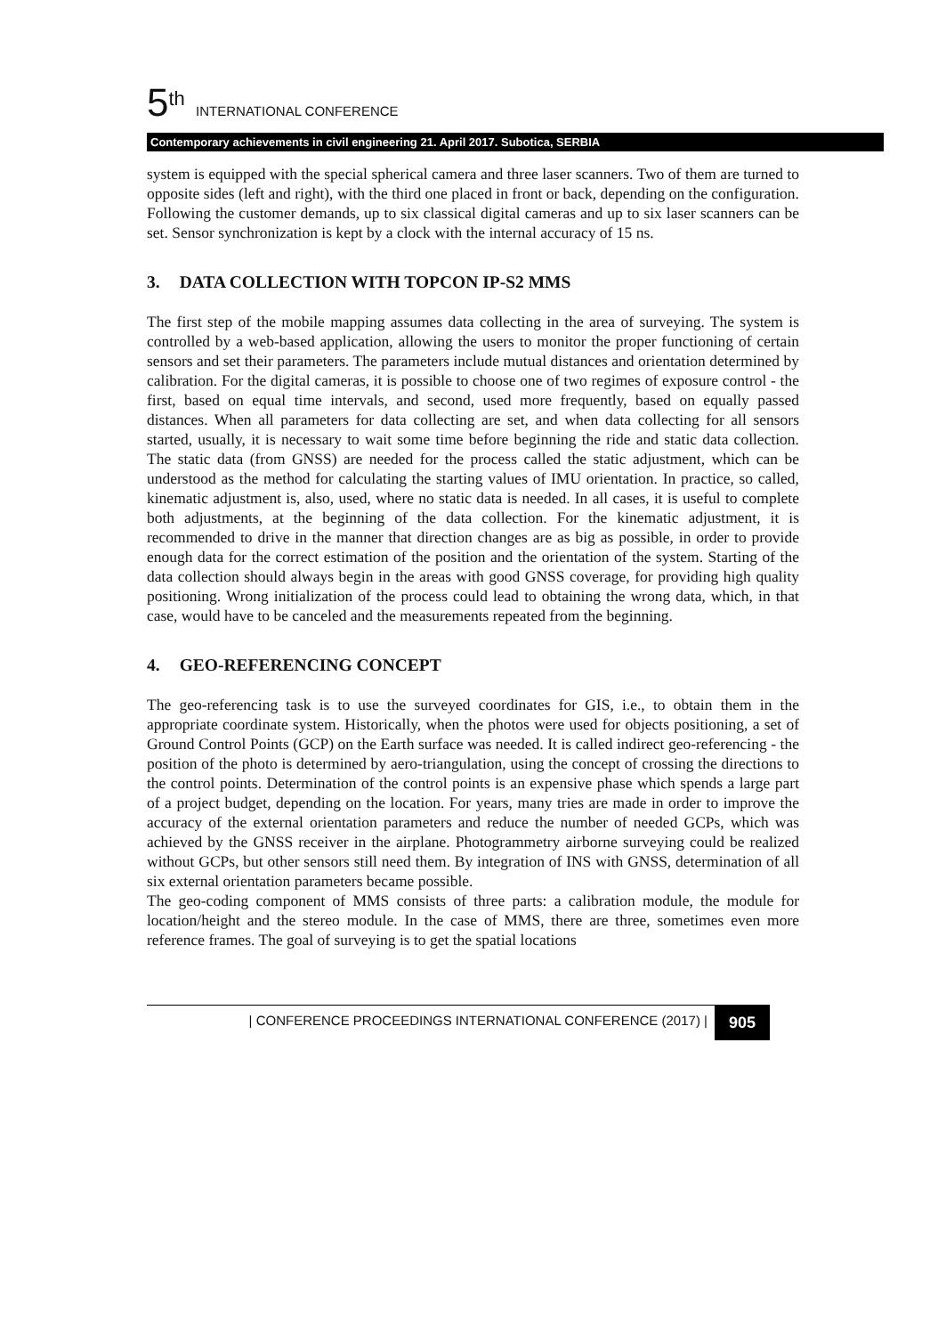5<sup>th</sup> INTERNATIONAL CONFERENCE
Contemporary achievements in civil engineering 21. April 2017. Subotica, SERBIA
system is equipped with the special spherical camera and three laser scanners. Two of them are turned to opposite sides (left and right), with the third one placed in front or back, depending on the configuration. Following the customer demands, up to six classical digital cameras and up to six laser scanners can be set. Sensor synchronization is kept by a clock with the internal accuracy of 15 ns.
3. DATA COLLECTION WITH TOPCON IP-S2 MMS
The first step of the mobile mapping assumes data collecting in the area of surveying. The system is controlled by a web-based application, allowing the users to monitor the proper functioning of certain sensors and set their parameters. The parameters include mutual distances and orientation determined by calibration. For the digital cameras, it is possible to choose one of two regimes of exposure control - the first, based on equal time intervals, and second, used more frequently, based on equally passed distances. When all parameters for data collecting are set, and when data collecting for all sensors started, usually, it is necessary to wait some time before beginning the ride and static data collection. The static data (from GNSS) are needed for the process called the static adjustment, which can be understood as the method for calculating the starting values of IMU orientation. In practice, so called, kinematic adjustment is, also, used, where no static data is needed. In all cases, it is useful to complete both adjustments, at the beginning of the data collection. For the kinematic adjustment, it is recommended to drive in the manner that direction changes are as big as possible, in order to provide enough data for the correct estimation of the position and the orientation of the system. Starting of the data collection should always begin in the areas with good GNSS coverage, for providing high quality positioning. Wrong initialization of the process could lead to obtaining the wrong data, which, in that case, would have to be canceled and the measurements repeated from the beginning.
4. GEO-REFERENCING CONCEPT
The geo-referencing task is to use the surveyed coordinates for GIS, i.e., to obtain them in the appropriate coordinate system. Historically, when the photos were used for objects positioning, a set of Ground Control Points (GCP) on the Earth surface was needed. It is called indirect geo-referencing - the position of the photo is determined by aero-triangulation, using the concept of crossing the directions to the control points. Determination of the control points is an expensive phase which spends a large part of a project budget, depending on the location. For years, many tries are made in order to improve the accuracy of the external orientation parameters and reduce the number of needed GCPs, which was achieved by the GNSS receiver in the airplane. Photogrammetry airborne surveying could be realized without GCPs, but other sensors still need them. By integration of INS with GNSS, determination of all six external orientation parameters became possible.
The geo-coding component of MMS consists of three parts: a calibration module, the module for location/height and the stereo module. In the case of MMS, there are three, sometimes even more reference frames. The goal of surveying is to get the spatial locations
| CONFERENCE PROCEEDINGS INTERNATIONAL CONFERENCE (2017) |
905